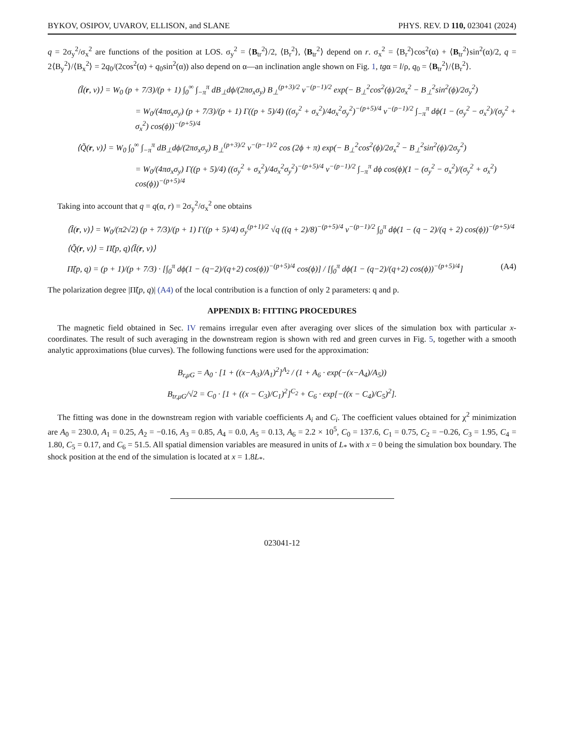BYKOV, OSIPOV, UVAROV, ELLISON, and SLANE PHYS. REV. D 110, 023041 (2024)
q = 2σ<sub>y</sub><sup>2</sup>/σ<sub>x</sub><sup>2</sup> are functions of the position at LOS. σ<sub>y</sub><sup>2</sup> = ⟨B<sub>tr</sub><sup>2</sup>⟩/2, ⟨B<sub>r</sub><sup>2</sup>⟩, ⟨B<sub>tr</sub><sup>2</sup>⟩ depend on r. σ<sub>x</sub><sup>2</sup> = ⟨B<sub>r</sub><sup>2</sup>⟩cos<sup>2</sup>(α) + ⟨B<sub>tr</sub><sup>2</sup>⟩sin<sup>2</sup>(α)/2, q = 2⟨B<sub>y</sub><sup>2</sup>⟩/⟨B<sub>x</sub><sup>2</sup>⟩ = 2q<sub>0</sub>/(2cos<sup>2</sup>(α) + q<sub>0</sub>sin<sup>2</sup>(α)) also depend on α—an inclination angle shown on Fig. 1, tgα = l/ρ, q<sub>0</sub> = ⟨B<sub>tr</sub><sup>2</sup>⟩/⟨B<sub>r</sub><sup>2</sup>⟩.
⟨Ĩ(r, ν)⟩ = W<sub>0</sub> (p + 7/3)/(p + 1) ∫<sub>0</sub><sup>∞</sup> ∫<sub>−π</sub><sup>π</sup> dB<sub>⊥</sub>dϕ/(2πσ<sub>x</sub>σ<sub>y</sub>) B<sub>⊥</sub><sup>(p+3)/2</sup> ν<sup>−(p−1)/2</sup> exp(− B<sub>⊥</sub><sup>2</sup>cos<sup>2</sup>(ϕ)/2σ<sub>x</sub><sup>2</sup> − B<sub>⊥</sub><sup>2</sup>sin<sup>2</sup>(ϕ)/2σ<sub>y</sub><sup>2</sup>)
= W<sub>0</sub>/(4πσ<sub>x</sub>σ<sub>y</sub>) (p + 7/3)/(p + 1) Γ((p + 5)/4) ((σ<sub>y</sub><sup>2</sup> + σ<sub>x</sub><sup>2</sup>)/4σ<sub>x</sub><sup>2</sup>σ<sub>y</sub><sup>2</sup>)<sup>−(p+5)/4</sup> ν<sup>−(p−1)/2</sup> ∫<sub>−π</sub><sup>π</sup> dϕ(1 − (σ<sub>y</sub><sup>2</sup> − σ<sub>x</sub><sup>2</sup>)/(σ<sub>y</sub><sup>2</sup> + σ<sub>x</sub><sup>2</sup>) cos(ϕ))<sup>−(p+5)/4</sup>
⟨Q̃(r, ν)⟩ = W<sub>0</sub> ∫<sub>0</sub><sup>∞</sup> ∫<sub>−π</sub><sup>π</sup> dB<sub>⊥</sub>dϕ/(2πσ<sub>x</sub>σ<sub>y</sub>) B<sub>⊥</sub><sup>(p+3)/2</sup> ν<sup>−(p−1)/2</sup> cos (2ϕ + π) exp(− B<sub>⊥</sub><sup>2</sup>cos<sup>2</sup>(ϕ)/2σ<sub>x</sub><sup>2</sup> − B<sub>⊥</sub><sup>2</sup>sin<sup>2</sup>(ϕ)/2σ<sub>y</sub><sup>2</sup>)
= W<sub>0</sub>/(4πσ<sub>x</sub>σ<sub>y</sub>) Γ((p + 5)/4) ((σ<sub>y</sub><sup>2</sup> + σ<sub>x</sub><sup>2</sup>)/4σ<sub>x</sub><sup>2</sup>σ<sub>y</sub><sup>2</sup>)<sup>−(p+5)/4</sup> ν<sup>−(p−1)/2</sup> ∫<sub>−π</sub><sup>π</sup> dϕ cos(ϕ)(1 − (σ<sub>y</sub><sup>2</sup> − σ<sub>x</sub><sup>2</sup>)/(σ<sub>y</sub><sup>2</sup> + σ<sub>x</sub><sup>2</sup>) cos(ϕ))<sup>−(p+5)/4</sup>
Taking into account that q = q(α, r) = 2σ<sub>y</sub><sup>2</sup>/σ<sub>x</sub><sup>2</sup> one obtains
⟨Ĩ(r, ν)⟩ = W<sub>0</sub>/(π2√2) (p + 7/3)/(p + 1) Γ((p + 5)/4) σ<sub>y</sub><sup>(p+1)/2</sup> √q ((q + 2)/8)<sup>−(p+5)/4</sup> ν<sup>−(p−1)/2</sup> ∫<sub>0</sub><sup>π</sup> dϕ(1 − (q − 2)/(q + 2) cos(ϕ))<sup>−(p+5)/4</sup>
⟨Q̃(r, ν)⟩ = Π̃(p, q)⟨Ĩ(r, ν)⟩
Π̃(p, q) = (p + 1)/(p + 7/3) · [∫<sub>0</sub><sup>π</sup> dϕ(1 − (q−2)/(q+2) cos(ϕ))<sup>−(p+5)/4</sup> cos(ϕ)] / [∫<sub>0</sub><sup>π</sup> dϕ(1 − (q−2)/(q+2) cos(ϕ))<sup>−(p+5)/4</sup>] (A4)
The polarization degree |Π̃(p, q)| (A4) of the local contribution is a function of only 2 parameters: q and p.
APPENDIX B: FITTING PROCEDURES
The magnetic field obtained in Sec. IV remains irregular even after averaging over slices of the simulation box with particular x-coordinates. The result of such averaging in the downstream region is shown with red and green curves in Fig. 5, together with a smooth analytic approximations (blue curves). The following functions were used for the approximation:
B<sub>r,μG</sub> = A<sub>0</sub> · [1 + ((x−A<sub>3</sub>)/A<sub>1</sub>)<sup>2</sup>]<sup>A<sub>2</sub></sup> / (1 + A<sub>6</sub> · exp(−(x−A<sub>4</sub>)/A<sub>5</sub>))
B<sub>tr,μG</sub>/√2 = C<sub>0</sub> · [1 + ((x − C<sub>3</sub>)/C<sub>1</sub>)<sup>2</sup>]<sup>C<sub>2</sub></sup> + C<sub>6</sub> · exp[−((x − C<sub>4</sub>)/C<sub>5</sub>)<sup>2</sup>].
The fitting was done in the downstream region with variable coefficients A<sub>i</sub> and C<sub>i</sub>. The coefficient values obtained for χ<sup>2</sup> minimization are A<sub>0</sub> = 230.0, A<sub>1</sub> = 0.25, A<sub>2</sub> = −0.16, A<sub>3</sub> = 0.85, A<sub>4</sub> = 0.0, A<sub>5</sub> = 0.13, A<sub>6</sub> = 2.2 × 10<sup>5</sup>, C<sub>0</sub> = 137.6, C<sub>1</sub> = 0.75, C<sub>2</sub> = −0.26, C<sub>3</sub> = 1.95, C<sub>4</sub> = 1.80, C<sub>5</sub> = 0.17, and C<sub>6</sub> = 51.5. All spatial dimension variables are measured in units of L<sub>*</sub> with x = 0 being the simulation box boundary. The shock position at the end of the simulation is located at x = 1.8L<sub>*</sub>.
023041-12